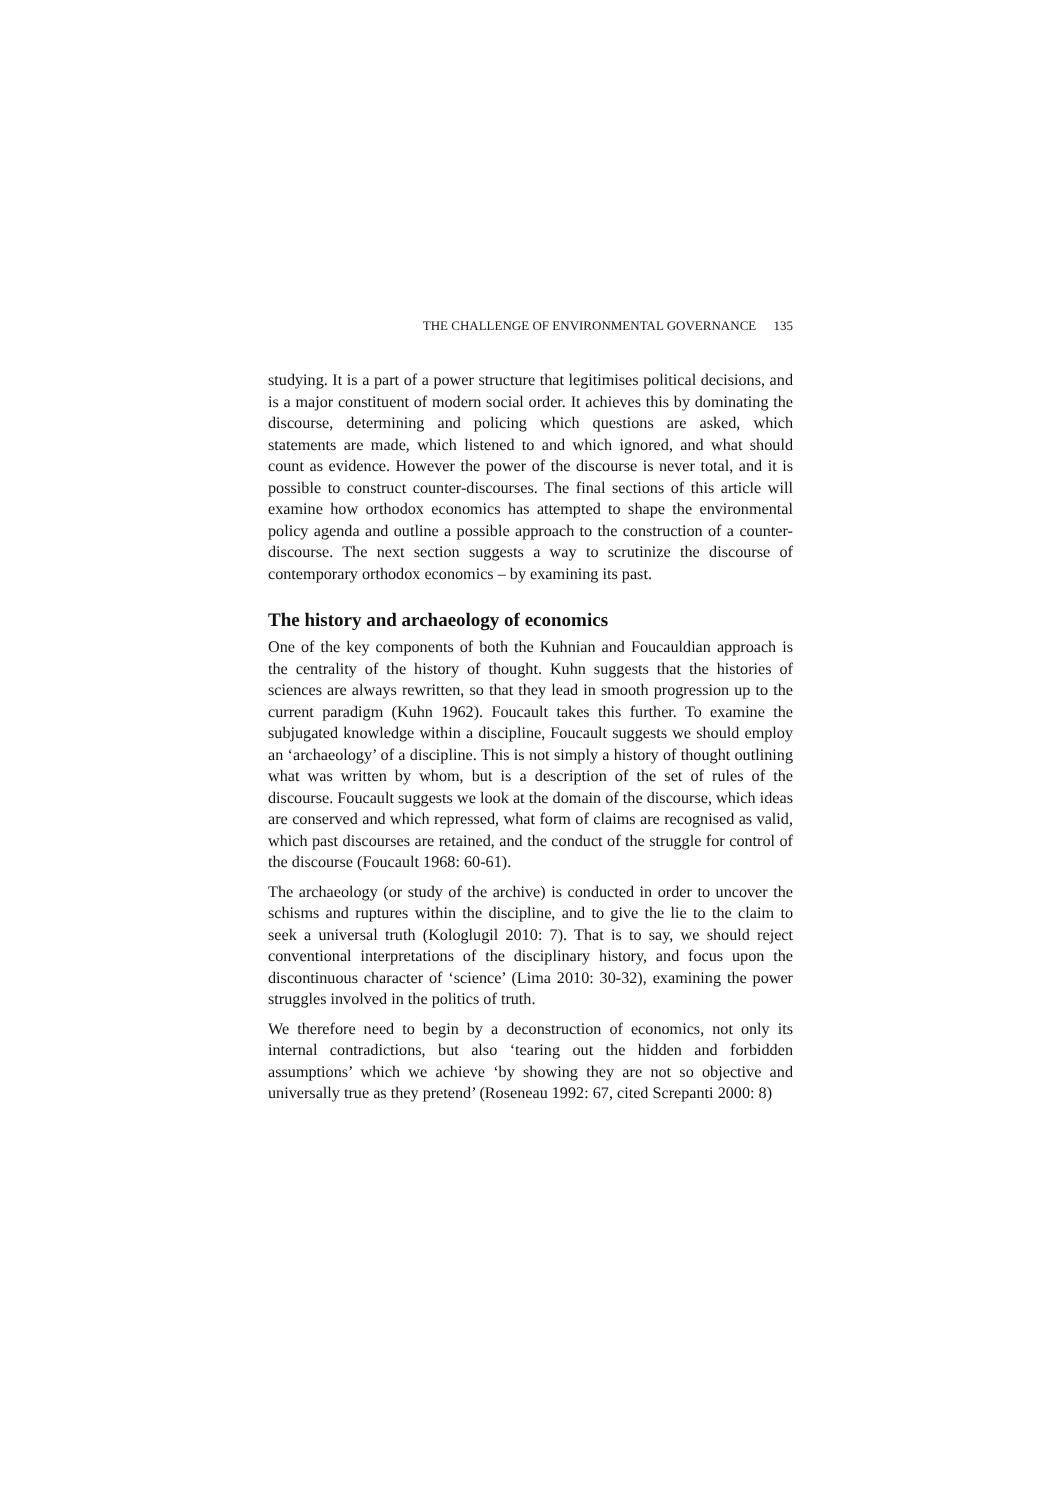THE CHALLENGE OF ENVIRONMENTAL GOVERNANCE 135
studying. It is a part of a power structure that legitimises political decisions, and is a major constituent of modern social order. It achieves this by dominating the discourse, determining and policing which questions are asked, which statements are made, which listened to and which ignored, and what should count as evidence. However the power of the discourse is never total, and it is possible to construct counter-discourses. The final sections of this article will examine how orthodox economics has attempted to shape the environmental policy agenda and outline a possible approach to the construction of a counter-discourse. The next section suggests a way to scrutinize the discourse of contemporary orthodox economics – by examining its past.
The history and archaeology of economics
One of the key components of both the Kuhnian and Foucauldian approach is the centrality of the history of thought. Kuhn suggests that the histories of sciences are always rewritten, so that they lead in smooth progression up to the current paradigm (Kuhn 1962). Foucault takes this further. To examine the subjugated knowledge within a discipline, Foucault suggests we should employ an ‘archaeology’ of a discipline. This is not simply a history of thought outlining what was written by whom, but is a description of the set of rules of the discourse. Foucault suggests we look at the domain of the discourse, which ideas are conserved and which repressed, what form of claims are recognised as valid, which past discourses are retained, and the conduct of the struggle for control of the discourse (Foucault 1968: 60-61).
The archaeology (or study of the archive) is conducted in order to uncover the schisms and ruptures within the discipline, and to give the lie to the claim to seek a universal truth (Kologlugil 2010: 7). That is to say, we should reject conventional interpretations of the disciplinary history, and focus upon the discontinuous character of ‘science’ (Lima 2010: 30-32), examining the power struggles involved in the politics of truth.
We therefore need to begin by a deconstruction of economics, not only its internal contradictions, but also ‘tearing out the hidden and forbidden assumptions’ which we achieve ‘by showing they are not so objective and universally true as they pretend’ (Roseneau 1992: 67, cited Screpanti 2000: 8)